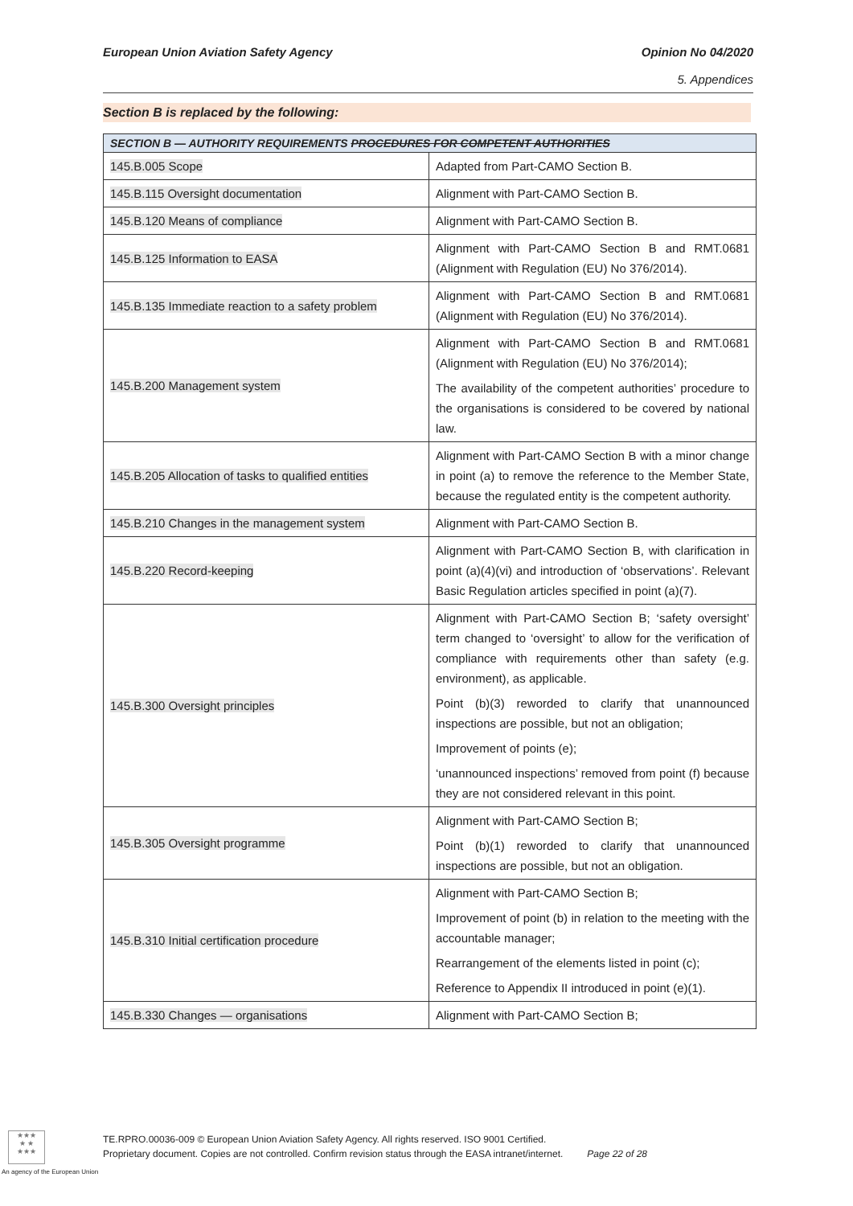European Union Aviation Safety Agency
Opinion No 04/2020
5. Appendices
Section B is replaced by the following:
| SECTION B — AUTHORITY REQUIREMENTS PROCEDURES FOR COMPETENT AUTHORITIES | |
| --- | --- |
| 145.B.005 Scope | Adapted from Part-CAMO Section B. |
| 145.B.115 Oversight documentation | Alignment with Part-CAMO Section B. |
| 145.B.120 Means of compliance | Alignment with Part-CAMO Section B. |
| 145.B.125 Information to EASA | Alignment with Part-CAMO Section B and RMT.0681 (Alignment with Regulation (EU) No 376/2014). |
| 145.B.135 Immediate reaction to a safety problem | Alignment with Part-CAMO Section B and RMT.0681 (Alignment with Regulation (EU) No 376/2014). |
| 145.B.200 Management system | Alignment with Part-CAMO Section B and RMT.0681 (Alignment with Regulation (EU) No 376/2014); The availability of the competent authorities’ procedure to the organisations is considered to be covered by national law. |
| 145.B.205 Allocation of tasks to qualified entities | Alignment with Part-CAMO Section B with a minor change in point (a) to remove the reference to the Member State, because the regulated entity is the competent authority. |
| 145.B.210 Changes in the management system | Alignment with Part-CAMO Section B. |
| 145.B.220 Record-keeping | Alignment with Part-CAMO Section B, with clarification in point (a)(4)(vi) and introduction of ‘observations’. Relevant Basic Regulation articles specified in point (a)(7). |
| 145.B.300 Oversight principles | Alignment with Part-CAMO Section B; ‘safety oversight’ term changed to ‘oversight’ to allow for the verification of compliance with requirements other than safety (e.g. environment), as applicable. Point (b)(3) reworded to clarify that unannounced inspections are possible, but not an obligation; Improvement of points (e); ‘unannounced inspections’ removed from point (f) because they are not considered relevant in this point. |
| 145.B.305 Oversight programme | Alignment with Part-CAMO Section B; Point (b)(1) reworded to clarify that unannounced inspections are possible, but not an obligation. |
| 145.B.310 Initial certification procedure | Alignment with Part-CAMO Section B; Improvement of point (b) in relation to the meeting with the accountable manager; Rearrangement of the elements listed in point (c); Reference to Appendix II introduced in point (e)(1). |
| 145.B.330 Changes — organisations | Alignment with Part-CAMO Section B; |
★★★
★ ★
★★★
An agency of the European Union
TE.RPRO.00036-009 © European Union Aviation Safety Agency. All rights reserved. ISO 9001 Certified.
Proprietary document. Copies are not controlled. Confirm revision status through the EASA intranet/internet. Page 22 of 28